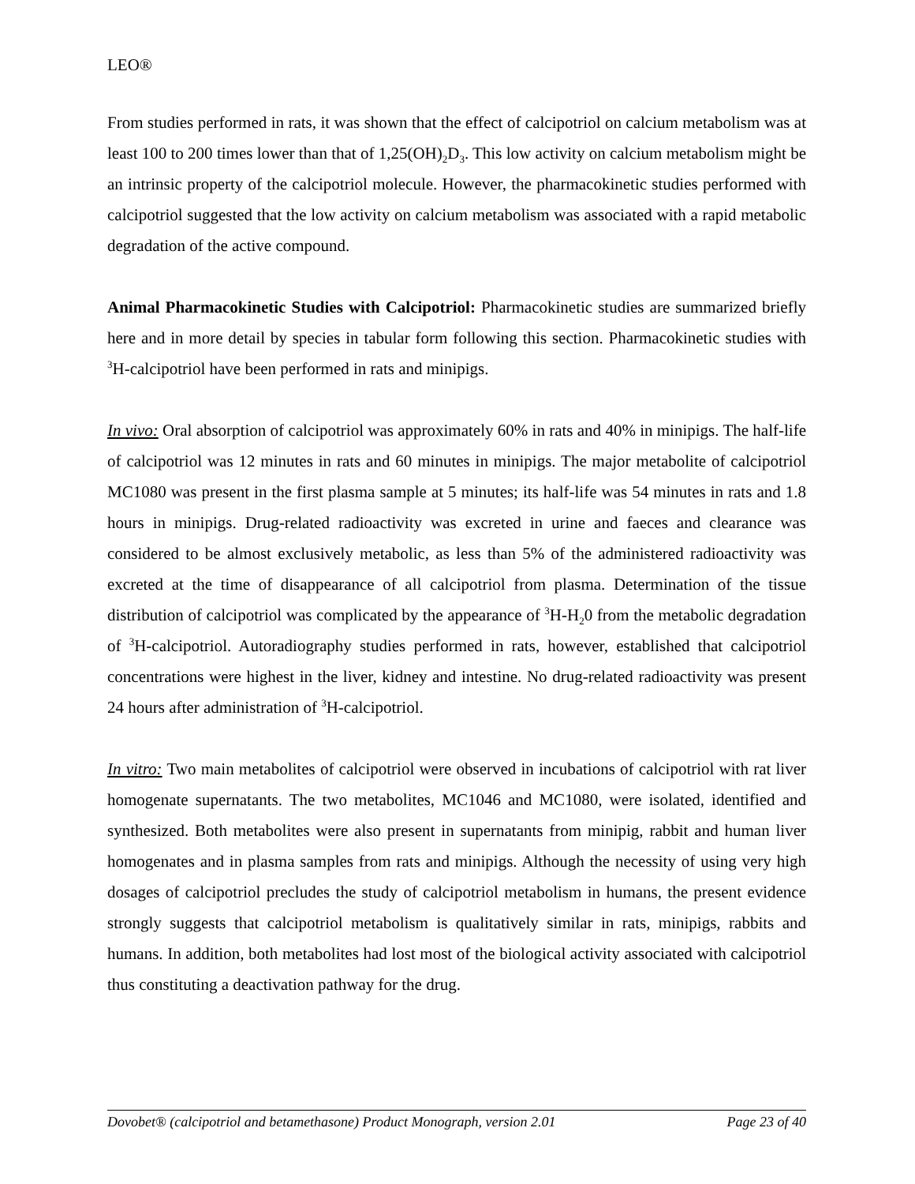LEO®
From studies performed in rats, it was shown that the effect of calcipotriol on calcium metabolism was at least 100 to 200 times lower than that of 1,25(OH)<sub>2</sub>D<sub>3</sub>. This low activity on calcium metabolism might be an intrinsic property of the calcipotriol molecule. However, the pharmacokinetic studies performed with calcipotriol suggested that the low activity on calcium metabolism was associated with a rapid metabolic degradation of the active compound.
Animal Pharmacokinetic Studies with Calcipotriol: Pharmacokinetic studies are summarized briefly here and in more detail by species in tabular form following this section. Pharmacokinetic studies with <sup>3</sup>H-calcipotriol have been performed in rats and minipigs.
In vivo: Oral absorption of calcipotriol was approximately 60% in rats and 40% in minipigs. The half-life of calcipotriol was 12 minutes in rats and 60 minutes in minipigs. The major metabolite of calcipotriol MC1080 was present in the first plasma sample at 5 minutes; its half-life was 54 minutes in rats and 1.8 hours in minipigs. Drug-related radioactivity was excreted in urine and faeces and clearance was considered to be almost exclusively metabolic, as less than 5% of the administered radioactivity was excreted at the time of disappearance of all calcipotriol from plasma. Determination of the tissue distribution of calcipotriol was complicated by the appearance of <sup>3</sup>H-H<sub>2</sub>0 from the metabolic degradation of <sup>3</sup>H-calcipotriol. Autoradiography studies performed in rats, however, established that calcipotriol concentrations were highest in the liver, kidney and intestine. No drug-related radioactivity was present 24 hours after administration of <sup>3</sup>H-calcipotriol.
In vitro: Two main metabolites of calcipotriol were observed in incubations of calcipotriol with rat liver homogenate supernatants. The two metabolites, MC1046 and MC1080, were isolated, identified and synthesized. Both metabolites were also present in supernatants from minipig, rabbit and human liver homogenates and in plasma samples from rats and minipigs. Although the necessity of using very high dosages of calcipotriol precludes the study of calcipotriol metabolism in humans, the present evidence strongly suggests that calcipotriol metabolism is qualitatively similar in rats, minipigs, rabbits and humans. In addition, both metabolites had lost most of the biological activity associated with calcipotriol thus constituting a deactivation pathway for the drug.
Dovobet® (calcipotriol and betamethasone) Product Monograph, version 2.01 Page 23 of 40